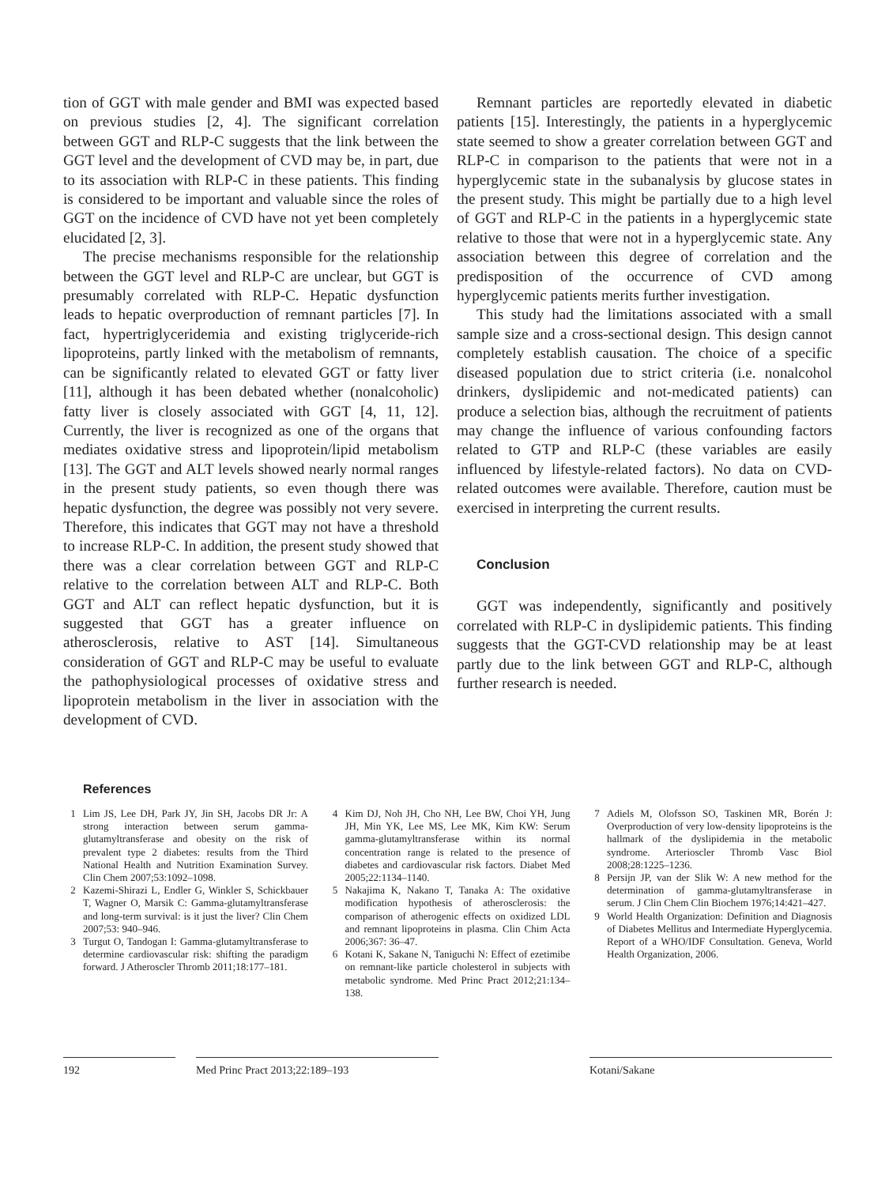tion of GGT with male gender and BMI was expected based on previous studies [2, 4]. The significant correlation between GGT and RLP-C suggests that the link between the GGT level and the development of CVD may be, in part, due to its association with RLP-C in these patients. This finding is considered to be important and valuable since the roles of GGT on the incidence of CVD have not yet been completely elucidated [2, 3].
The precise mechanisms responsible for the relationship between the GGT level and RLP-C are unclear, but GGT is presumably correlated with RLP-C. Hepatic dysfunction leads to hepatic overproduction of remnant particles [7]. In fact, hypertriglyceridemia and existing triglyceride-rich lipoproteins, partly linked with the metabolism of remnants, can be significantly related to elevated GGT or fatty liver [11], although it has been debated whether (nonalcoholic) fatty liver is closely associated with GGT [4, 11, 12]. Currently, the liver is recognized as one of the organs that mediates oxidative stress and lipoprotein/lipid metabolism [13]. The GGT and ALT levels showed nearly normal ranges in the present study patients, so even though there was hepatic dysfunction, the degree was possibly not very severe. Therefore, this indicates that GGT may not have a threshold to increase RLP-C. In addition, the present study showed that there was a clear correlation between GGT and RLP-C relative to the correlation between ALT and RLP-C. Both GGT and ALT can reflect hepatic dysfunction, but it is suggested that GGT has a greater influence on atherosclerosis, relative to AST [14]. Simultaneous consideration of GGT and RLP-C may be useful to evaluate the pathophysiological processes of oxidative stress and lipoprotein metabolism in the liver in association with the development of CVD.
Remnant particles are reportedly elevated in diabetic patients [15]. Interestingly, the patients in a hyperglycemic state seemed to show a greater correlation between GGT and RLP-C in comparison to the patients that were not in a hyperglycemic state in the subanalysis by glucose states in the present study. This might be partially due to a high level of GGT and RLP-C in the patients in a hyperglycemic state relative to those that were not in a hyperglycemic state. Any association between this degree of correlation and the predisposition of the occurrence of CVD among hyperglycemic patients merits further investigation.
This study had the limitations associated with a small sample size and a cross-sectional design. This design cannot completely establish causation. The choice of a specific diseased population due to strict criteria (i.e. nonalcohol drinkers, dyslipidemic and not-medicated patients) can produce a selection bias, although the recruitment of patients may change the influence of various confounding factors related to GTP and RLP-C (these variables are easily influenced by lifestyle-related factors). No data on CVD-related outcomes were available. Therefore, caution must be exercised in interpreting the current results.
Conclusion
GGT was independently, significantly and positively correlated with RLP-C in dyslipidemic patients. This finding suggests that the GGT-CVD relationship may be at least partly due to the link between GGT and RLP-C, although further research is needed.
References
1 Lim JS, Lee DH, Park JY, Jin SH, Jacobs DR Jr: A strong interaction between serum gamma-glutamyltransferase and obesity on the risk of prevalent type 2 diabetes: results from the Third National Health and Nutrition Examination Survey. Clin Chem 2007;53:1092–1098.
2 Kazemi-Shirazi L, Endler G, Winkler S, Schickbauer T, Wagner O, Marsik C: Gamma-glutamyltransferase and long-term survival: is it just the liver? Clin Chem 2007;53: 940–946.
3 Turgut O, Tandogan I: Gamma-glutamyltransferase to determine cardiovascular risk: shifting the paradigm forward. J Atheroscler Thromb 2011;18:177–181.
4 Kim DJ, Noh JH, Cho NH, Lee BW, Choi YH, Jung JH, Min YK, Lee MS, Lee MK, Kim KW: Serum gamma-glutamyltransferase within its normal concentration range is related to the presence of diabetes and cardiovascular risk factors. Diabet Med 2005;22:1134–1140.
5 Nakajima K, Nakano T, Tanaka A: The oxidative modification hypothesis of atherosclerosis: the comparison of atherogenic effects on oxidized LDL and remnant lipoproteins in plasma. Clin Chim Acta 2006;367: 36–47.
6 Kotani K, Sakane N, Taniguchi N: Effect of ezetimibe on remnant-like particle cholesterol in subjects with metabolic syndrome. Med Princ Pract 2012;21:134–138.
7 Adiels M, Olofsson SO, Taskinen MR, Borén J: Overproduction of very low-density lipoproteins is the hallmark of the dyslipidemia in the metabolic syndrome. Arterioscler Thromb Vasc Biol 2008;28:1225–1236.
8 Persijn JP, van der Slik W: A new method for the determination of gamma-glutamyltransferase in serum. J Clin Chem Clin Biochem 1976;14:421–427.
9 World Health Organization: Definition and Diagnosis of Diabetes Mellitus and Intermediate Hyperglycemia. Report of a WHO/IDF Consultation. Geneva, World Health Organization, 2006.
192 Med Princ Pract 2013;22:189–193 Kotani/Sakane